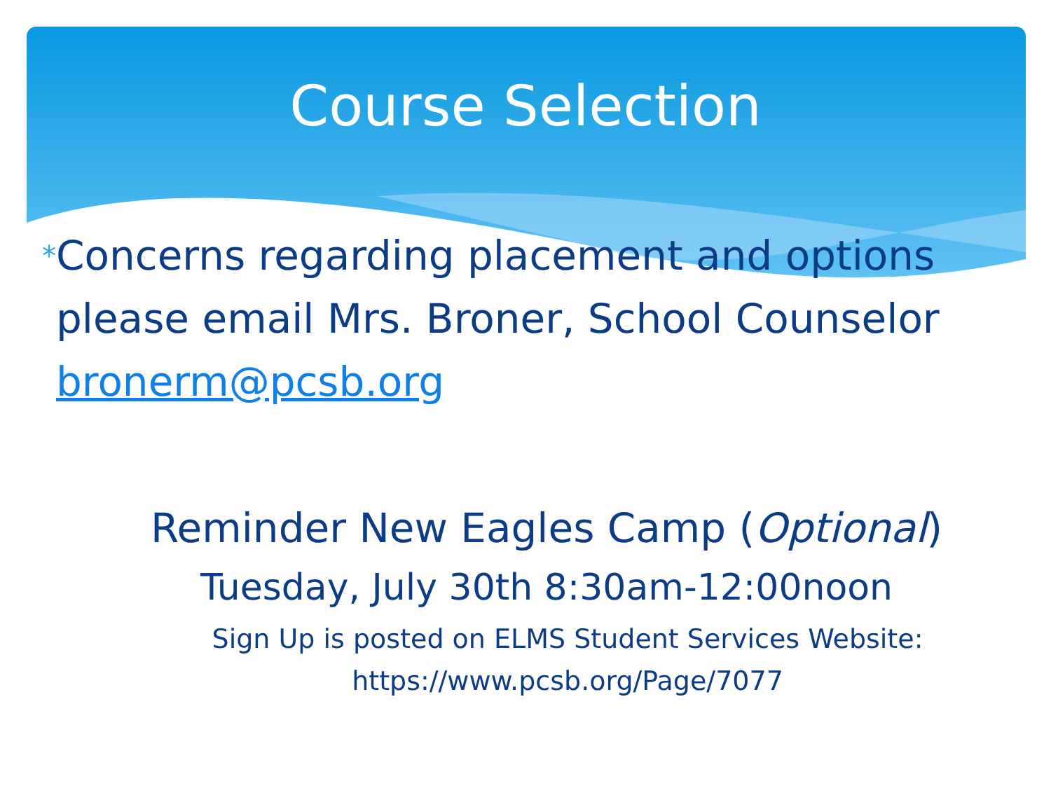Course Selection
*
Concerns regarding placement and options please email Mrs. Broner, School Counselor bronerm@pcsb.org
Reminder New Eagles Camp (Optional)
Tuesday, July 30th 8:30am-12:00noon
Sign Up is posted on ELMS Student Services Website:
https://www.pcsb.org/Page/7077